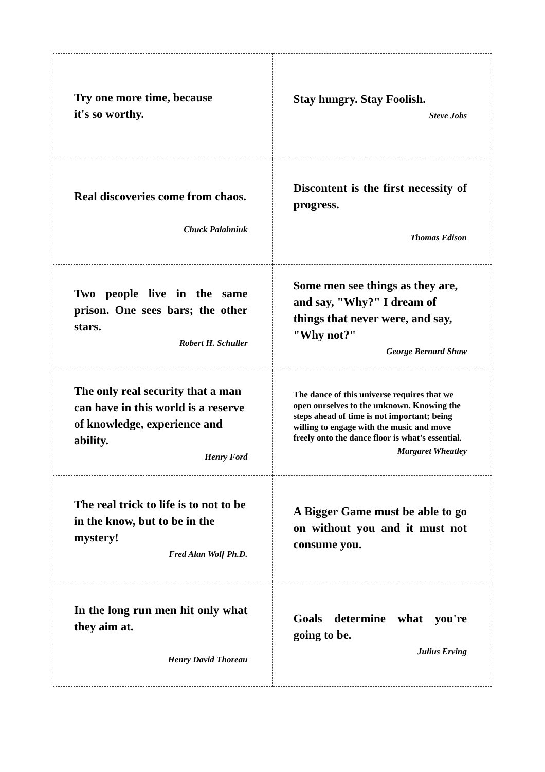| Try one more time, because it's so worthy. | Stay hungry. Stay Foolish. Steve Jobs |
| Real discoveries come from chaos. Chuck Palahniuk | Discontent is the first necessity of progress. Thomas Edison |
| Two people live in the same prison. One sees bars; the other stars. Robert H. Schuller | Some men see things as they are, and say, "Why?" I dream of things that never were, and say, "Why not?" George Bernard Shaw |
| The only real security that a man can have in this world is a reserve of knowledge, experience and ability. Henry Ford | The dance of this universe requires that we open ourselves to the unknown. Knowing the steps ahead of time is not important; being willing to engage with the music and move freely onto the dance floor is what’s essential. Margaret Wheatley |
| The real trick to life is to not to be in the know, but to be in the mystery! Fred Alan Wolf Ph.D. | A Bigger Game must be able to go on without you and it must not consume you. |
| In the long run men hit only what they aim at. Henry David Thoreau | Goals determine what you're going to be. Julius Erving |